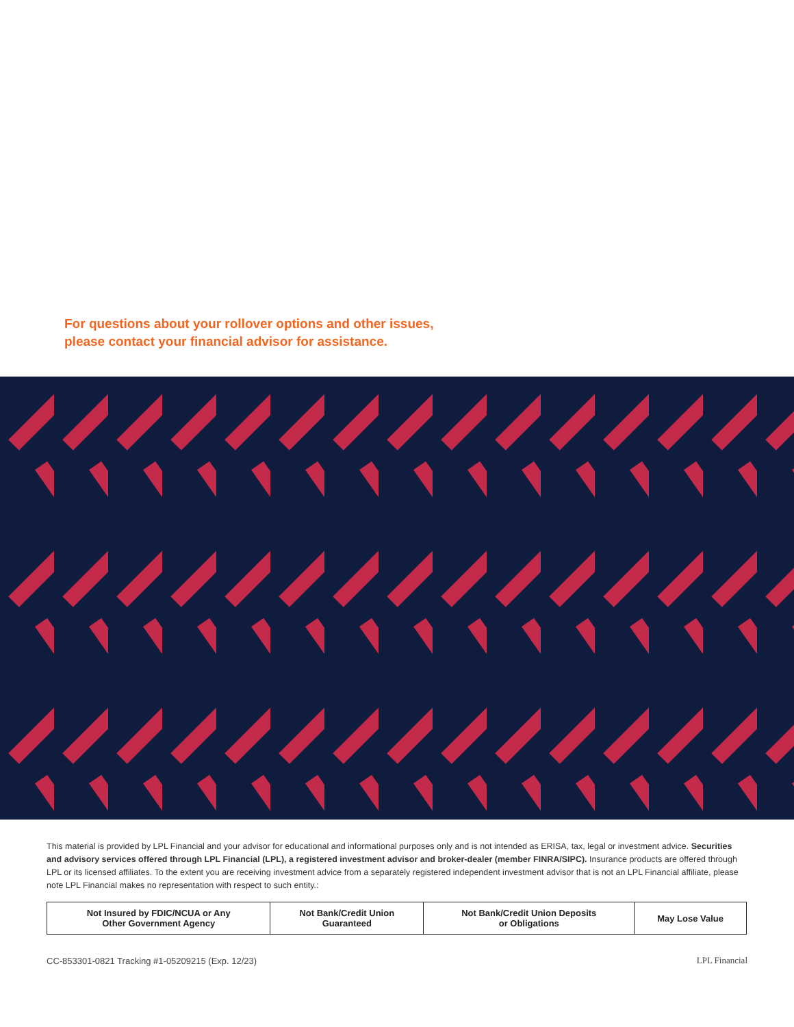For questions about your rollover options and other issues,
please contact your financial advisor for assistance.
This material is provided by LPL Financial and your advisor for educational and informational purposes only and is not intended as ERISA, tax, legal or investment advice. Securities and advisory services offered through LPL Financial (LPL), a registered investment advisor and broker-dealer (member FINRA/SIPC). Insurance products are offered through LPL or its licensed affiliates. To the extent you are receiving investment advice from a separately registered independent investment advisor that is not an LPL Financial affiliate, please note LPL Financial makes no representation with respect to such entity.:
| Not Insured by FDIC/NCUA or Any Other Government Agency | Not Bank/Credit Union Guaranteed | Not Bank/Credit Union Deposits or Obligations | May Lose Value |
CC-853301-0821 Tracking #1-05209215 (Exp. 12/23) LPL Financial